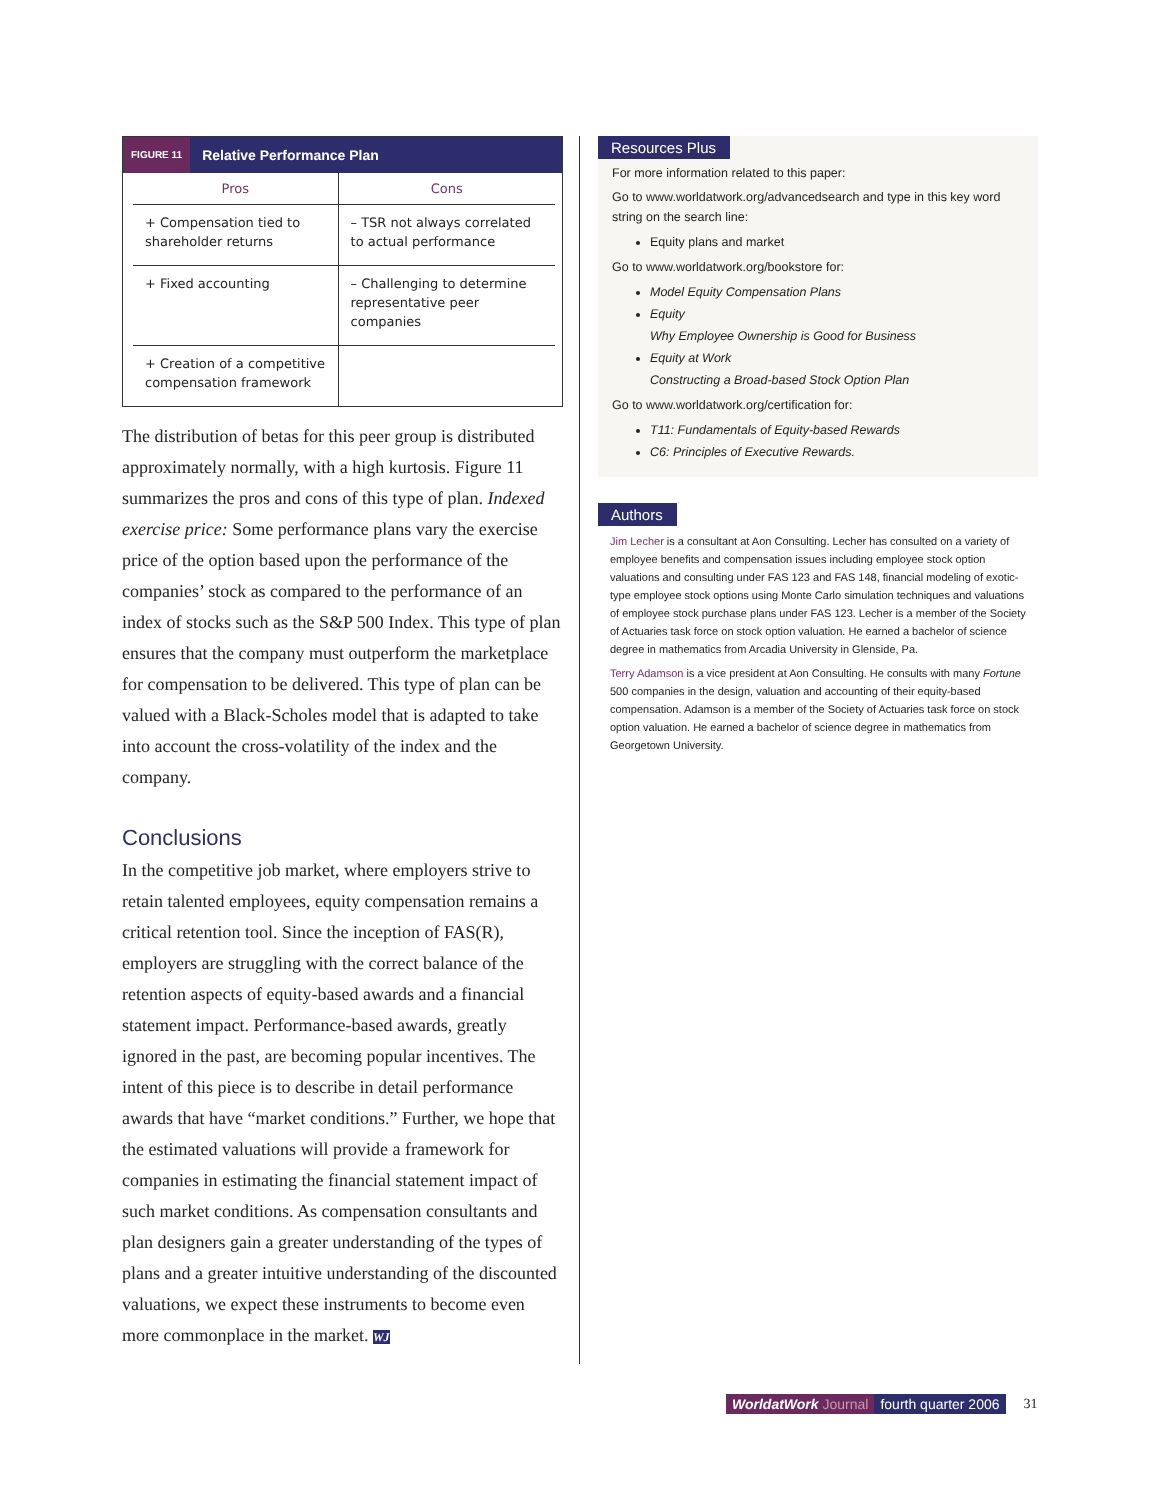FIGURE 11 Relative Performance Plan
| Pros | Cons |
| --- | --- |
| + Compensation tied to shareholder returns | – TSR not always correlated to actual performance |
| + Fixed accounting | – Challenging to determine representative peer companies |
| + Creation of a competitive compensation framework | |
The distribution of betas for this peer group is distributed approximately normally, with a high kurtosis. Figure 11 summarizes the pros and cons of this type of plan. Indexed exercise price: Some performance plans vary the exercise price of the option based upon the performance of the companies’ stock as compared to the performance of an index of stocks such as the S&P 500 Index. This type of plan ensures that the company must outperform the marketplace for compensation to be delivered. This type of plan can be valued with a Black-Scholes model that is adapted to take into account the cross-volatility of the index and the company.
Conclusions
In the competitive job market, where employers strive to retain talented employees, equity compensation remains a critical retention tool. Since the inception of FAS(R), employers are struggling with the correct balance of the retention aspects of equity-based awards and a financial statement impact. Performance-based awards, greatly ignored in the past, are becoming popular incentives. The intent of this piece is to describe in detail performance awards that have “market conditions.” Further, we hope that the estimated valuations will provide a framework for companies in estimating the financial statement impact of such market conditions. As compensation consultants and plan designers gain a greater understanding of the types of plans and a greater intuitive understanding of the discounted valuations, we expect these instruments to become even more commonplace in the market. WJ
Resources Plus
For more information related to this paper:
Go to www.worldatwork.org/advancedsearch and type in this key word string on the search line:
Equity plans and market
Go to www.worldatwork.org/bookstore for:
Model Equity Compensation Plans
Equity
Why Employee Ownership is Good for Business
Equity at Work
Constructing a Broad-based Stock Option Plan
Go to www.worldatwork.org/certification for:
T11: Fundamentals of Equity-based Rewards
C6: Principles of Executive Rewards.
Authors
Jim Lecher is a consultant at Aon Consulting. Lecher has consulted on a variety of employee benefits and compensation issues including employee stock option valuations and consulting under FAS 123 and FAS 148, financial modeling of exotic-type employee stock options using Monte Carlo simulation techniques and valuations of employee stock purchase plans under FAS 123. Lecher is a member of the Society of Actuaries task force on stock option valuation. He earned a bachelor of science degree in mathematics from Arcadia University in Glenside, Pa.
Terry Adamson is a vice president at Aon Consulting. He consults with many Fortune 500 companies in the design, valuation and accounting of their equity-based compensation. Adamson is a member of the Society of Actuaries task force on stock option valuation. He earned a bachelor of science degree in mathematics from Georgetown University.
WorldatWork Journal fourth quarter 2006 31